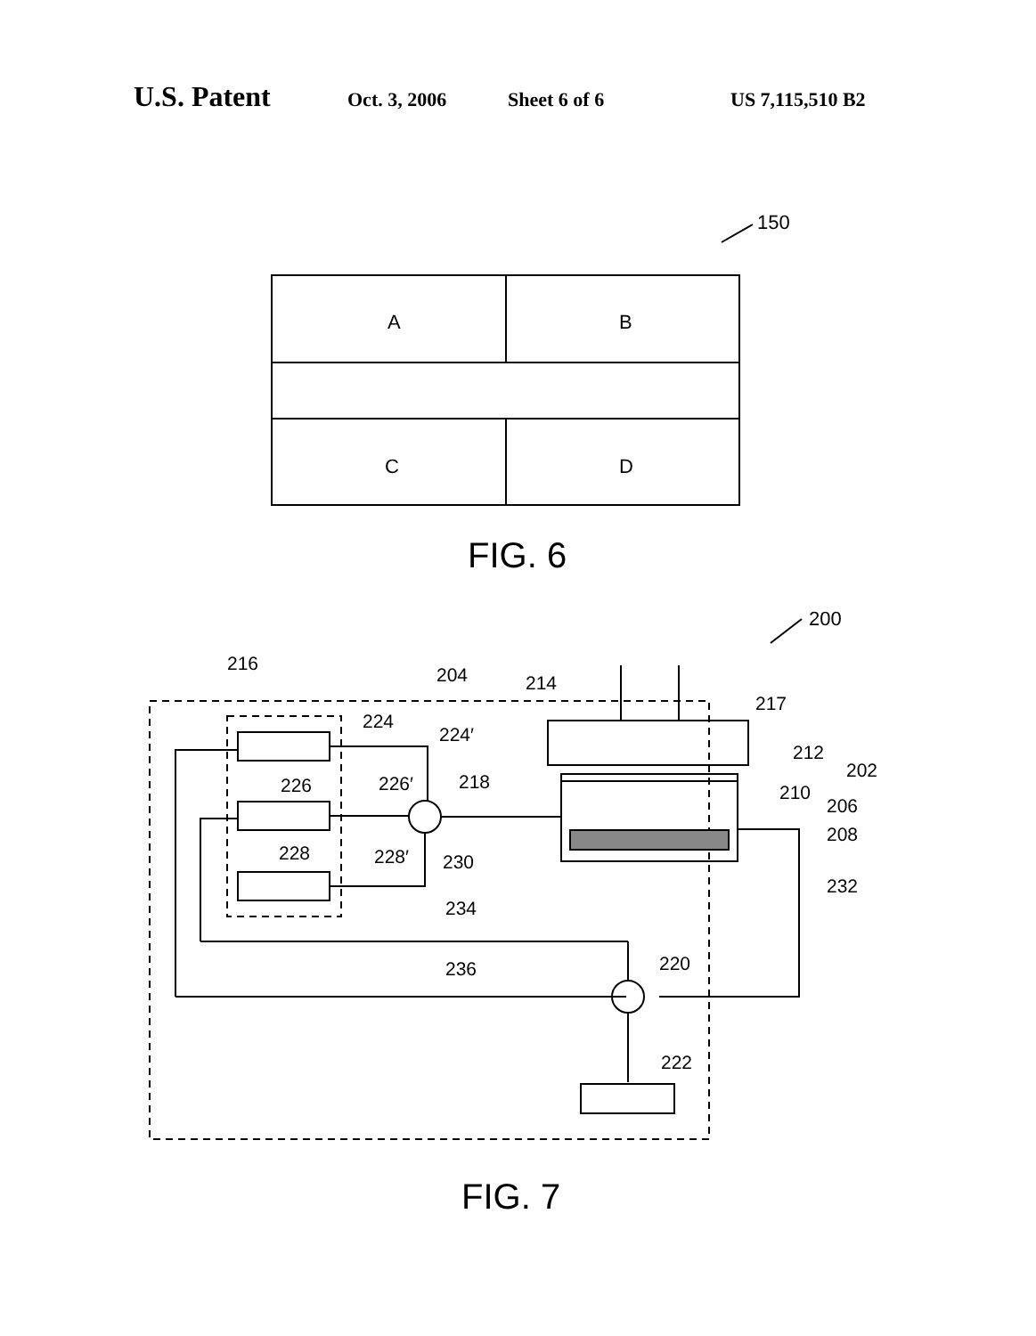U.S. Patent Oct. 3, 2006 Sheet 6 of 6 US 7,115,510 B2
150
A
B
C
D
FIG. 6
200
216
204
214
217
224
224′
226
226′
218
212
202
210
206
208
228
228′
230
232
234
220
236
222
FIG. 7